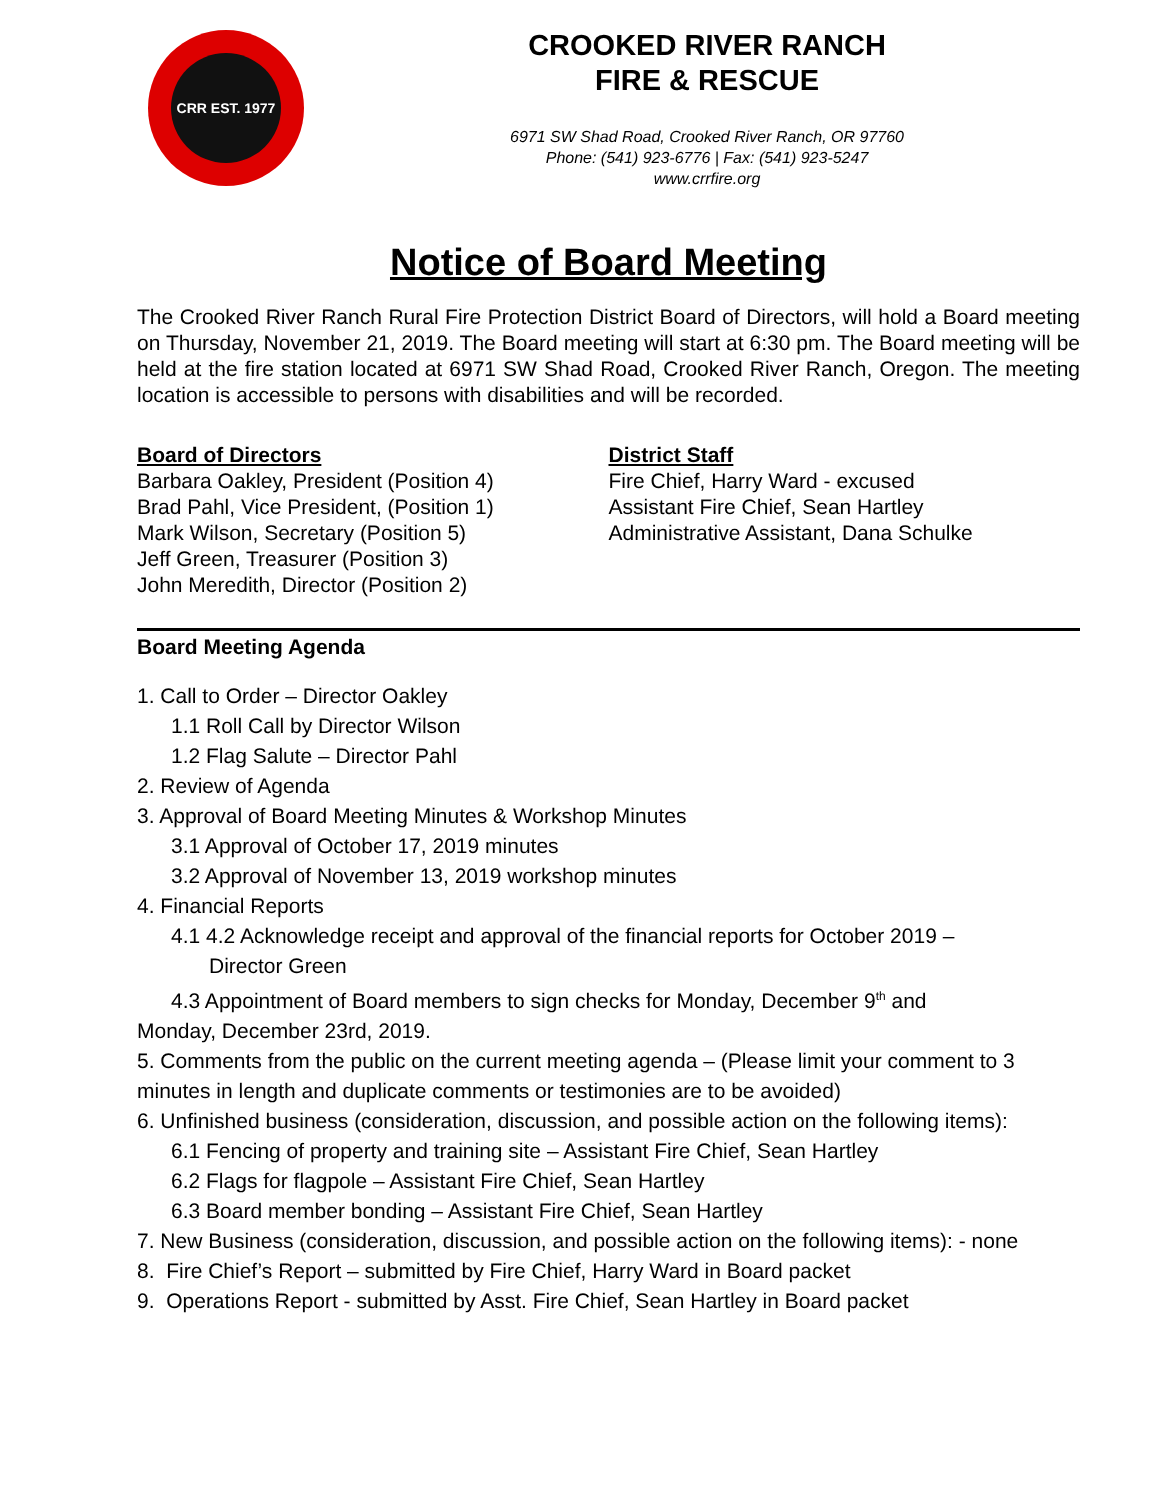CRR EST. 1977
CROOKED RIVER RANCH
FIRE & RESCUE
6971 SW Shad Road, Crooked River Ranch, OR 97760
Phone: (541) 923-6776 | Fax: (541) 923-5247
www.crrfire.org
Notice of Board Meeting
The Crooked River Ranch Rural Fire Protection District Board of Directors, will hold a Board meeting on Thursday, November 21, 2019. The Board meeting will start at 6:30 pm. The Board meeting will be held at the fire station located at 6971 SW Shad Road, Crooked River Ranch, Oregon. The meeting location is accessible to persons with disabilities and will be recorded.
Board of Directors
Barbara Oakley, President (Position 4)
Brad Pahl, Vice President, (Position 1)
Mark Wilson, Secretary (Position 5)
Jeff Green, Treasurer (Position 3)
John Meredith, Director (Position 2)
District Staff
Fire Chief, Harry Ward - excused
Assistant Fire Chief, Sean Hartley
Administrative Assistant, Dana Schulke
Board Meeting Agenda
1. Call to Order – Director Oakley
1.1 Roll Call by Director Wilson
1.2 Flag Salute – Director Pahl
2. Review of Agenda
3. Approval of Board Meeting Minutes & Workshop Minutes
3.1 Approval of October 17, 2019 minutes
3.2 Approval of November 13, 2019 workshop minutes
4. Financial Reports
4.1 4.2 Acknowledge receipt and approval of the financial reports for October 2019 –
Director Green
4.3 Appointment of Board members to sign checks for Monday, December 9<sup>th</sup> and
Monday, December 23rd, 2019.
5. Comments from the public on the current meeting agenda – (Please limit your comment to 3 minutes in length and duplicate comments or testimonies are to be avoided)
6. Unfinished business (consideration, discussion, and possible action on the following items):
6.1 Fencing of property and training site – Assistant Fire Chief, Sean Hartley
6.2 Flags for flagpole – Assistant Fire Chief, Sean Hartley
6.3 Board member bonding – Assistant Fire Chief, Sean Hartley
7. New Business (consideration, discussion, and possible action on the following items): - none
8. Fire Chief’s Report – submitted by Fire Chief, Harry Ward in Board packet
9. Operations Report - submitted by Asst. Fire Chief, Sean Hartley in Board packet